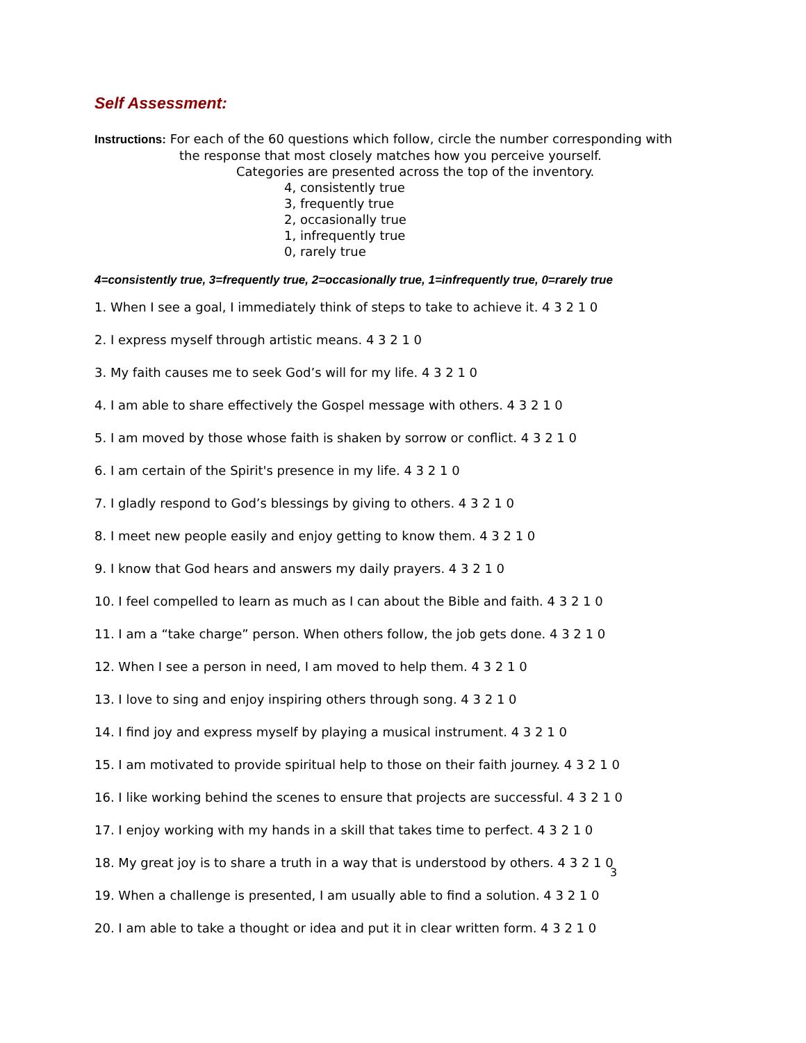Self Assessment:
Instructions: For each of the 60 questions which follow, circle the number corresponding with
the response that most closely matches how you perceive yourself.
Categories are presented across the top of the inventory.
4, consistently true
3, frequently true
2, occasionally true
1, infrequently true
0, rarely true
4=consistently true, 3=frequently true, 2=occasionally true, 1=infrequently true, 0=rarely true
1. When I see a goal, I immediately think of steps to take to achieve it. 4 3 2 1 0
2. I express myself through artistic means. 4 3 2 1 0
3. My faith causes me to seek God’s will for my life. 4 3 2 1 0
4. I am able to share effectively the Gospel message with others. 4 3 2 1 0
5. I am moved by those whose faith is shaken by sorrow or conflict. 4 3 2 1 0
6. I am certain of the Spirit's presence in my life. 4 3 2 1 0
7. I gladly respond to God’s blessings by giving to others. 4 3 2 1 0
8. I meet new people easily and enjoy getting to know them. 4 3 2 1 0
9. I know that God hears and answers my daily prayers. 4 3 2 1 0
10. I feel compelled to learn as much as I can about the Bible and faith. 4 3 2 1 0
11. I am a “take charge” person. When others follow, the job gets done. 4 3 2 1 0
12. When I see a person in need, I am moved to help them. 4 3 2 1 0
13. I love to sing and enjoy inspiring others through song. 4 3 2 1 0
14. I find joy and express myself by playing a musical instrument. 4 3 2 1 0
15. I am motivated to provide spiritual help to those on their faith journey. 4 3 2 1 0
16. I like working behind the scenes to ensure that projects are successful. 4 3 2 1 0
17. I enjoy working with my hands in a skill that takes time to perfect. 4 3 2 1 0
18. My great joy is to share a truth in a way that is understood by others. 4 3 2 1 0
19. When a challenge is presented, I am usually able to find a solution. 4 3 2 1 0
20. I am able to take a thought or idea and put it in clear written form. 4 3 2 1 0
3